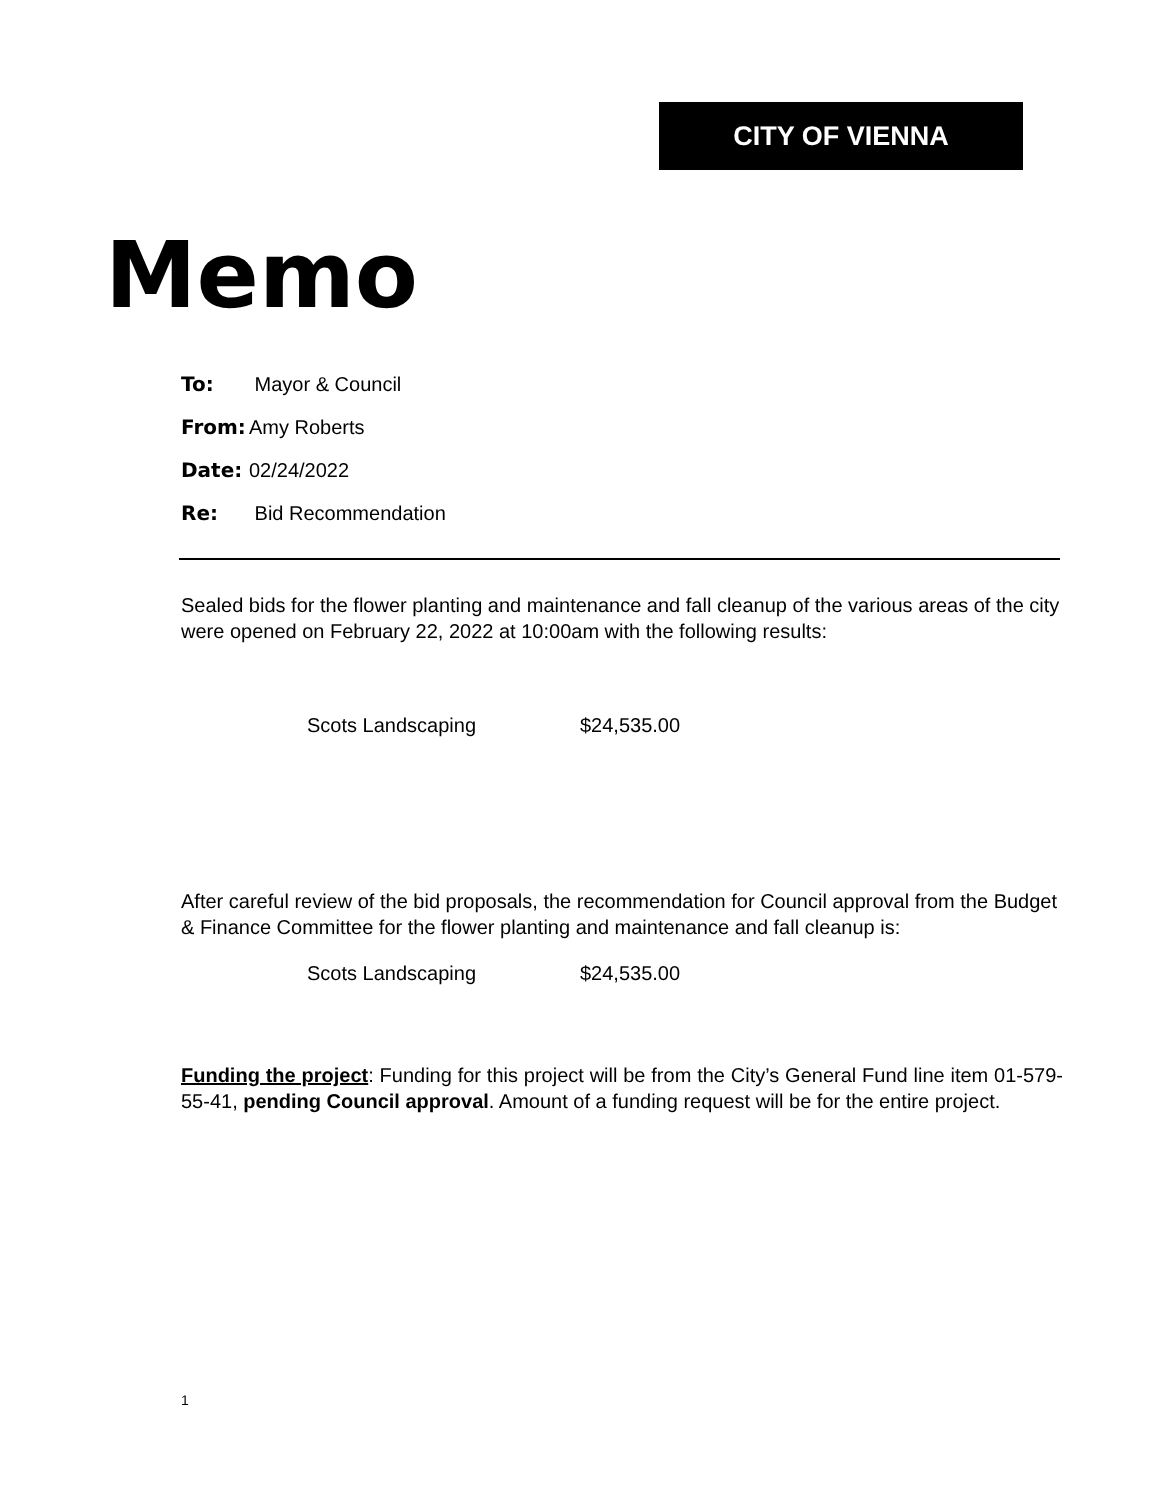CITY OF VIENNA
Memo
To: Mayor & Council
From: Amy Roberts
Date: 02/24/2022
Re: Bid Recommendation
Sealed bids for the flower planting and maintenance and fall cleanup of the various areas of the city were opened on February 22, 2022 at 10:00am with the following results:
Scots Landscaping $24,535.00
After careful review of the bid proposals, the recommendation for Council approval from the Budget & Finance Committee for the flower planting and maintenance and fall cleanup is:
Scots Landscaping $24,535.00
Funding the project: Funding for this project will be from the City’s General Fund line item 01-579-55-41, pending Council approval. Amount of a funding request will be for the entire project.
1